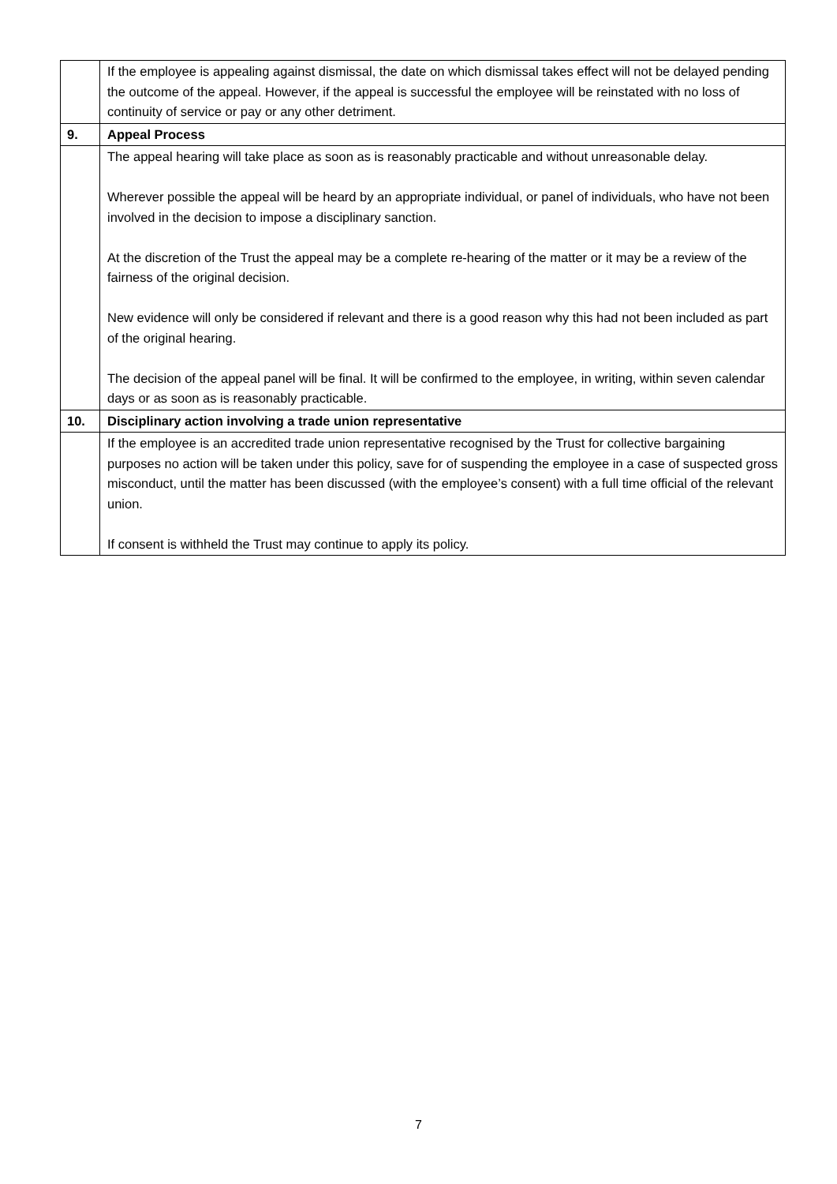| | If the employee is appealing against dismissal, the date on which dismissal takes effect will not be delayed pending the outcome of the appeal. However, if the appeal is successful the employee will be reinstated with no loss of continuity of service or pay or any other detriment. |
| 9. | Appeal Process |
| | The appeal hearing will take place as soon as is reasonably practicable and without unreasonable delay. Wherever possible the appeal will be heard by an appropriate individual, or panel of individuals, who have not been involved in the decision to impose a disciplinary sanction. At the discretion of the Trust the appeal may be a complete re-hearing of the matter or it may be a review of the fairness of the original decision. New evidence will only be considered if relevant and there is a good reason why this had not been included as part of the original hearing. The decision of the appeal panel will be final. It will be confirmed to the employee, in writing, within seven calendar days or as soon as is reasonably practicable. |
| 10. | Disciplinary action involving a trade union representative |
| | If the employee is an accredited trade union representative recognised by the Trust for collective bargaining purposes no action will be taken under this policy, save for of suspending the employee in a case of suspected gross misconduct, until the matter has been discussed (with the employee’s consent) with a full time official of the relevant union. If consent is withheld the Trust may continue to apply its policy. |
7